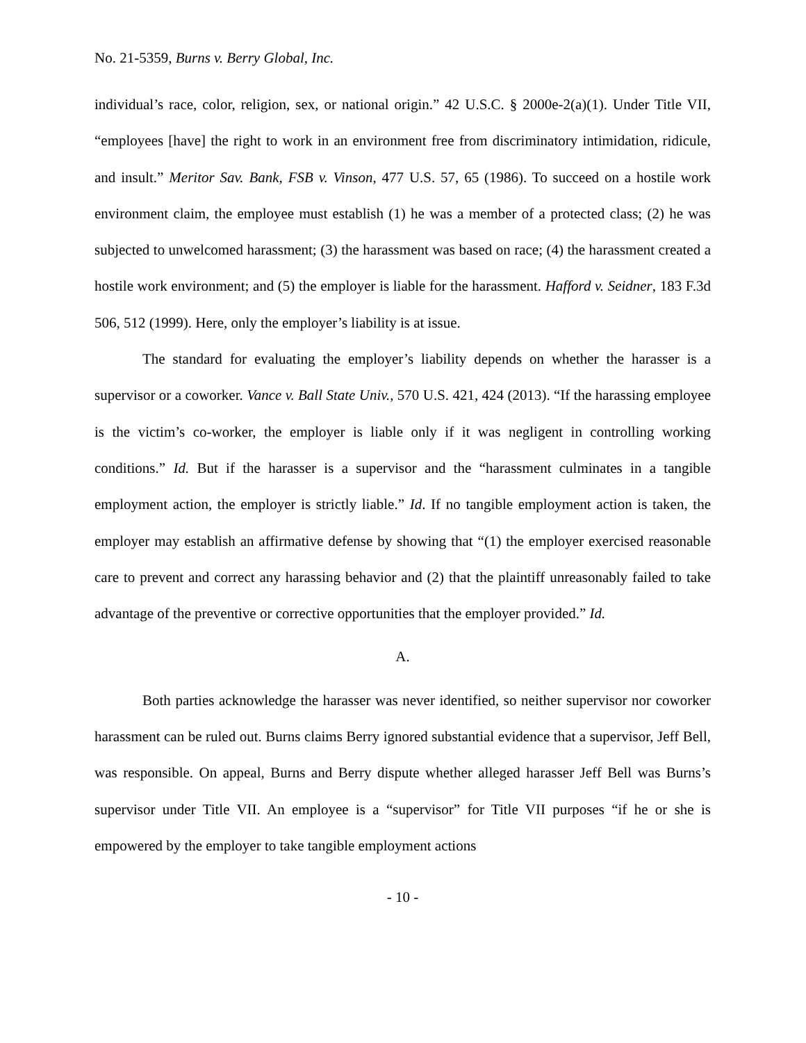No. 21-5359, Burns v. Berry Global, Inc.
individual’s race, color, religion, sex, or national origin.” 42 U.S.C. § 2000e-2(a)(1). Under Title VII, “employees [have] the right to work in an environment free from discriminatory intimidation, ridicule, and insult.” Meritor Sav. Bank, FSB v. Vinson, 477 U.S. 57, 65 (1986). To succeed on a hostile work environment claim, the employee must establish (1) he was a member of a protected class; (2) he was subjected to unwelcomed harassment; (3) the harassment was based on race; (4) the harassment created a hostile work environment; and (5) the employer is liable for the harassment. Hafford v. Seidner, 183 F.3d 506, 512 (1999). Here, only the employer’s liability is at issue.
The standard for evaluating the employer’s liability depends on whether the harasser is a supervisor or a coworker. Vance v. Ball State Univ., 570 U.S. 421, 424 (2013). “If the harassing employee is the victim’s co-worker, the employer is liable only if it was negligent in controlling working conditions.” Id. But if the harasser is a supervisor and the “harassment culminates in a tangible employment action, the employer is strictly liable.” Id. If no tangible employment action is taken, the employer may establish an affirmative defense by showing that “(1) the employer exercised reasonable care to prevent and correct any harassing behavior and (2) that the plaintiff unreasonably failed to take advantage of the preventive or corrective opportunities that the employer provided.” Id.
A.
Both parties acknowledge the harasser was never identified, so neither supervisor nor coworker harassment can be ruled out. Burns claims Berry ignored substantial evidence that a supervisor, Jeff Bell, was responsible. On appeal, Burns and Berry dispute whether alleged harasser Jeff Bell was Burns’s supervisor under Title VII. An employee is a “supervisor” for Title VII purposes “if he or she is empowered by the employer to take tangible employment actions
- 10 -